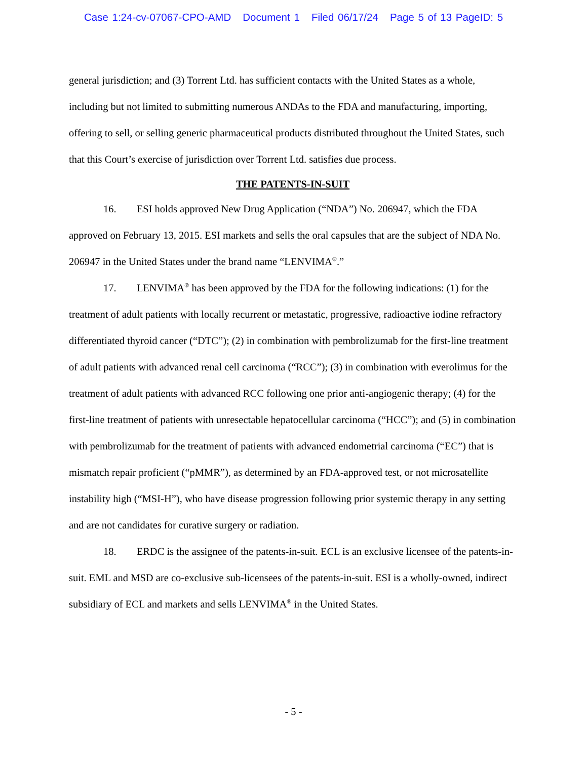Case 1:24-cv-07067-CPO-AMD Document 1 Filed 06/17/24 Page 5 of 13 PageID: 5
general jurisdiction; and (3) Torrent Ltd. has sufficient contacts with the United States as a whole, including but not limited to submitting numerous ANDAs to the FDA and manufacturing, importing, offering to sell, or selling generic pharmaceutical products distributed throughout the United States, such that this Court’s exercise of jurisdiction over Torrent Ltd. satisfies due process.
THE PATENTS-IN-SUIT
16. ESI holds approved New Drug Application (“NDA”) No. 206947, which the FDA approved on February 13, 2015. ESI markets and sells the oral capsules that are the subject of NDA No. 206947 in the United States under the brand name “LENVIMA<sup>®</sup>.”
17. LENVIMA<sup>®</sup> has been approved by the FDA for the following indications: (1) for the treatment of adult patients with locally recurrent or metastatic, progressive, radioactive iodine refractory differentiated thyroid cancer (“DTC”); (2) in combination with pembrolizumab for the first-line treatment of adult patients with advanced renal cell carcinoma (“RCC”); (3) in combination with everolimus for the treatment of adult patients with advanced RCC following one prior anti-angiogenic therapy; (4) for the first-line treatment of patients with unresectable hepatocellular carcinoma (“HCC”); and (5) in combination with pembrolizumab for the treatment of patients with advanced endometrial carcinoma (“EC”) that is mismatch repair proficient (“pMMR”), as determined by an FDA-approved test, or not microsatellite instability high (“MSI-H”), who have disease progression following prior systemic therapy in any setting and are not candidates for curative surgery or radiation.
18. ERDC is the assignee of the patents-in-suit. ECL is an exclusive licensee of the patents-in-suit. EML and MSD are co-exclusive sub-licensees of the patents-in-suit. ESI is a wholly-owned, indirect subsidiary of ECL and markets and sells LENVIMA<sup>®</sup> in the United States.
- 5 -